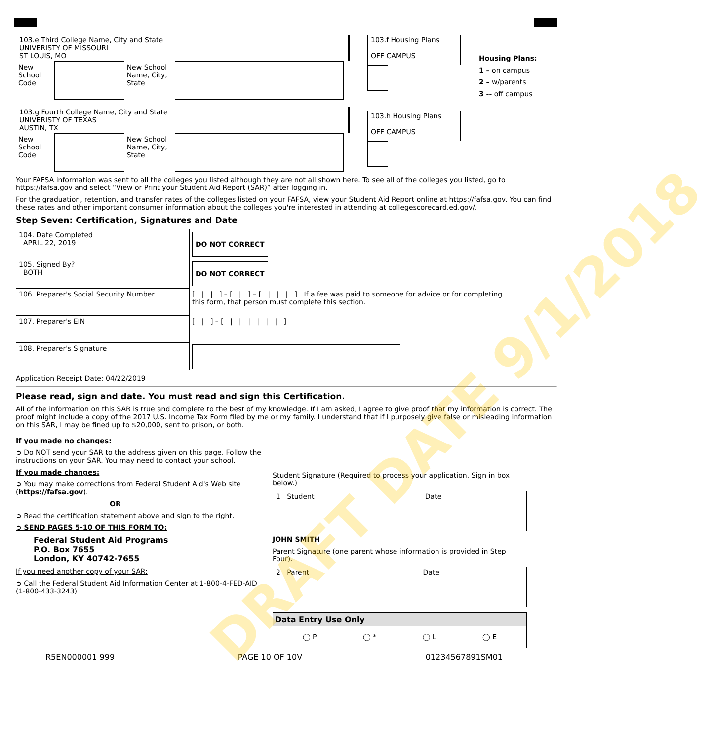DRAFT DATE 9/1/2018
103.e Third College Name, City and State
UNIVERISTY OF MISSOURI
ST LOUIS, MO
| New School Code | | New School Name, City, State | |
103.g Fourth College Name, City and State
UNIVERISTY OF TEXAS
AUSTIN, TX
| New School Code | | New School Name, City, State | |
103.f Housing Plans
OFF CAMPUS
103.h Housing Plans
OFF CAMPUS
Housing Plans:
1 – on campus
2 – w/parents
3 -- off campus
Your FAFSA information was sent to all the colleges you listed although they are not all shown here. To see all of the colleges you listed, go to https://fafsa.gov and select “View or Print your Student Aid Report (SAR)” after logging in.
For the graduation, retention, and transfer rates of the colleges listed on your FAFSA, view your Student Aid Report online at https://fafsa.gov. You can find these rates and other important consumer information about the colleges you're interested in attending at collegescorecard.ed.gov/.
Step Seven: Certification, Signatures and Date
| 104. Date Completed APRIL 22, 2019 | DO NOT CORRECT |
| 105. Signed By? BOTH | DO NOT CORRECT |
| 106. Preparer's Social Security Number | [ / / ] – [ / ] – [ / / / ] If a fee was paid to someone for advice or for completing this form, that person must complete this section. |
| 107. Preparer's EIN | [ / ] – [ / / / / / / ] |
| 108. Preparer's Signature | |
Application Receipt Date: 04/22/2019
Please read, sign and date. You must read and sign this Certification.
All of the information on this SAR is true and complete to the best of my knowledge. If I am asked, I agree to give proof that my information is correct. The proof might include a copy of the 2017 U.S. Income Tax Form filed by me or my family. I understand that if I purposely give false or misleading information on this SAR, I may be fined up to $20,000, sent to prison, or both.
If you made no changes:
➲ Do NOT send your SAR to the address given on this page. Follow the instructions on your SAR. You may need to contact your school.
If you made changes:
➲ You may make corrections from Federal Student Aid's Web site (https://fafsa.gov).
OR
➲ Read the certification statement above and sign to the right.
➲ SEND PAGES 5-10 OF THIS FORM TO:
Federal Student Aid Programs
P.O. Box 7655
London, KY 40742-7655
If you need another copy of your SAR:
➲ Call the Federal Student Aid Information Center at 1-800-4-FED-AID (1-800-433-3243)
Student Signature (Required to process your application. Sign in box below.)
1 Student Date
JOHN SMITH
Parent Signature (one parent whose information is provided in Step Four).
2 Parent Date
Data Entry Use Only
◯ P ◯ * ◯ L ◯ E
R5EN000001 999 PAGE 10 OF 10V 01234567891SM01